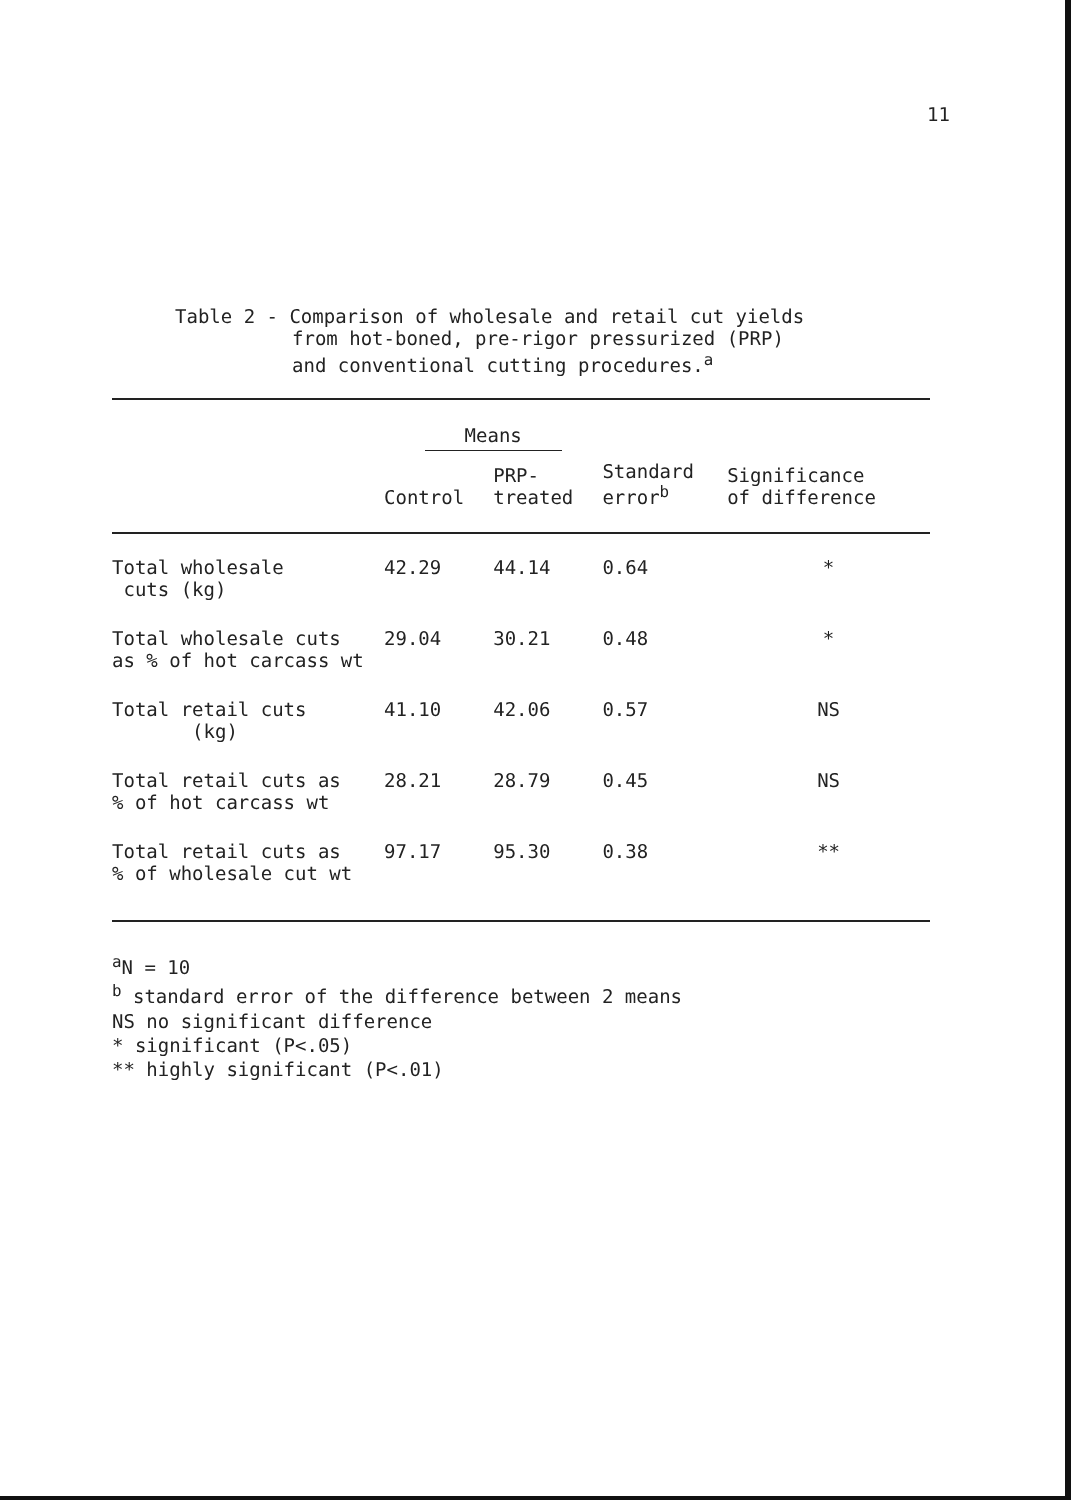11
Table 2 - Comparison of wholesale and retail cut yields
from hot-boned, pre-rigor pressurized (PRP)
and conventional cutting procedures.<sup>a</sup>
| | Means | | | |
| --- | --- | --- | --- | --- |
| | Control | PRP- treated | Standard error<sup>b</sup> | Significance of difference |
| Total wholesale cuts (kg) | 42.29 | 44.14 | 0.64 | * |
| Total wholesale cuts as % of hot carcass wt | 29.04 | 30.21 | 0.48 | * |
| Total retail cuts (kg) | 41.10 | 42.06 | 0.57 | NS |
| Total retail cuts as % of hot carcass wt | 28.21 | 28.79 | 0.45 | NS |
| Total retail cuts as % of wholesale cut wt | 97.17 | 95.30 | 0.38 | ** |
<sup>a</sup> N = 10
<sup>b</sup> standard error of the difference between 2 means
NS no significant difference
* significant (P<.05)
** highly significant (P<.01)